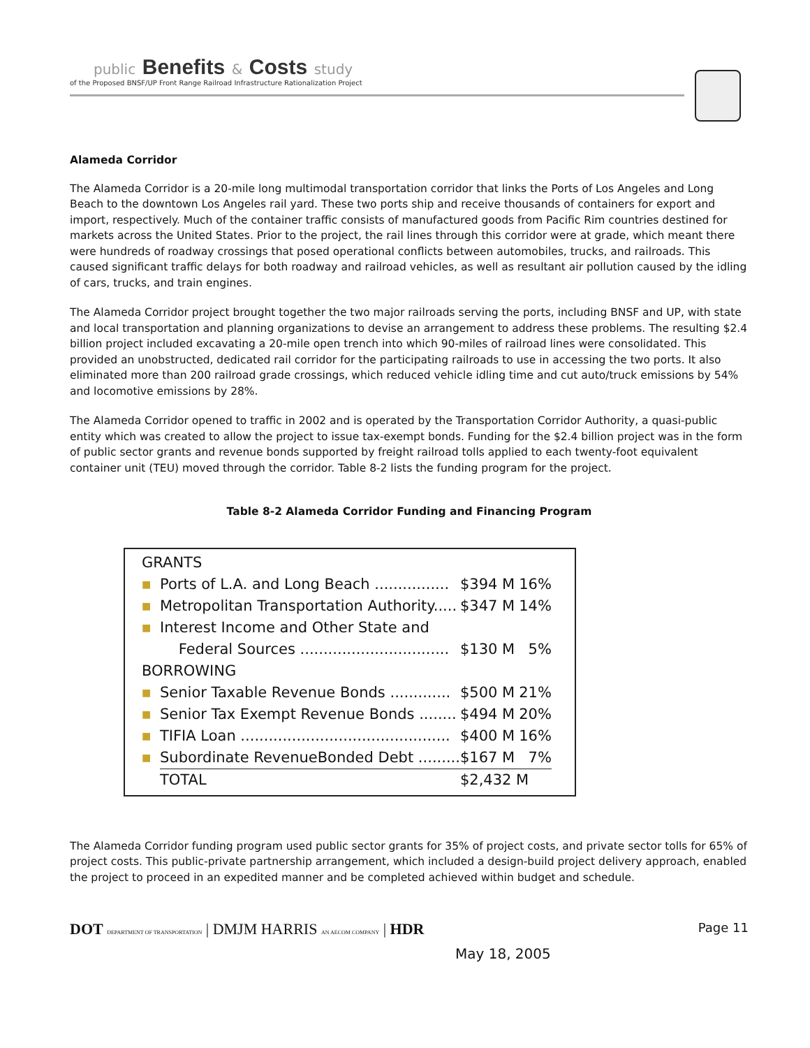public Benefits & Costs study
of the Proposed BNSF/UP Front Range Railroad Infrastructure Rationalization Project
Alameda Corridor
The Alameda Corridor is a 20-mile long multimodal transportation corridor that links the Ports of Los Angeles and Long Beach to the downtown Los Angeles rail yard. These two ports ship and receive thousands of containers for export and import, respectively. Much of the container traffic consists of manufactured goods from Pacific Rim countries destined for markets across the United States. Prior to the project, the rail lines through this corridor were at grade, which meant there were hundreds of roadway crossings that posed operational conflicts between automobiles, trucks, and railroads. This caused significant traffic delays for both roadway and railroad vehicles, as well as resultant air pollution caused by the idling of cars, trucks, and train engines.
The Alameda Corridor project brought together the two major railroads serving the ports, including BNSF and UP, with state and local transportation and planning organizations to devise an arrangement to address these problems. The resulting $2.4 billion project included excavating a 20-mile open trench into which 90-miles of railroad lines were consolidated. This provided an unobstructed, dedicated rail corridor for the participating railroads to use in accessing the two ports. It also eliminated more than 200 railroad grade crossings, which reduced vehicle idling time and cut auto/truck emissions by 54% and locomotive emissions by 28%.
The Alameda Corridor opened to traffic in 2002 and is operated by the Transportation Corridor Authority, a quasi-public entity which was created to allow the project to issue tax-exempt bonds. Funding for the $2.4 billion project was in the form of public sector grants and revenue bonds supported by freight railroad tolls applied to each twenty-foot equivalent container unit (TEU) moved through the corridor. Table 8-2 lists the funding program for the project.
Table 8-2 Alameda Corridor Funding and Financing Program
| GRANTS | | | |
| ■ | Ports of L.A. and Long Beach ................ | $394 M | 16% |
| ■ | Metropolitan Transportation Authority..... | $347 M | 14% |
| ■ | Interest Income and Other State and | | |
| | Federal Sources ................................ | $130 M | 5% |
| BORROWING | | | |
| ■ | Senior Taxable Revenue Bonds ............. | $500 M | 21% |
| ■ | Senior Tax Exempt Revenue Bonds ........ | $494 M | 20% |
| ■ | TIFIA Loan ............................................. | $400 M | 16% |
| ■ | Subordinate RevenueBonded Debt ......... | $167 M | 7% |
| | TOTAL | $2,432 M | |
The Alameda Corridor funding program used public sector grants for 35% of project costs, and private sector tolls for 65% of project costs. This public-private partnership arrangement, which included a design-build project delivery approach, enabled the project to proceed in an expedited manner and be completed achieved within budget and schedule.
DOT DEPARTMENT OF TRANSPORTATION | DMJM HARRIS AN AECOM COMPANY | HDR
Page 11
May 18, 2005